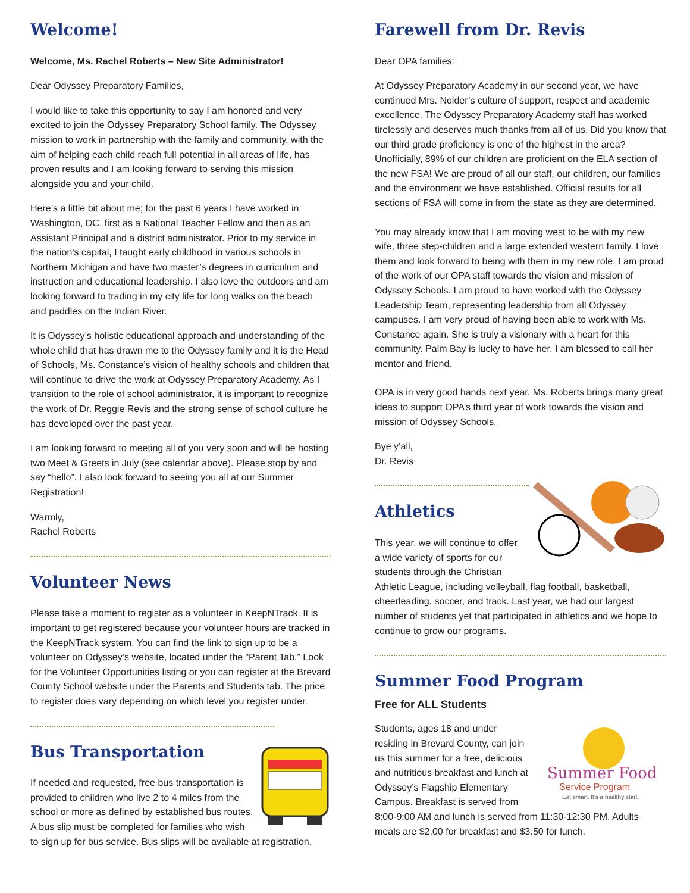Welcome!
Welcome, Ms. Rachel Roberts – New Site Administrator!
Dear Odyssey Preparatory Families,
I would like to take this opportunity to say I am honored and very excited to join the Odyssey Preparatory School family. The Odyssey mission to work in partnership with the family and community, with the aim of helping each child reach full potential in all areas of life, has proven results and I am looking forward to serving this mission alongside you and your child.
Here’s a little bit about me; for the past 6 years I have worked in Washington, DC, first as a National Teacher Fellow and then as an Assistant Principal and a district administrator. Prior to my service in the nation’s capital, I taught early childhood in various schools in Northern Michigan and have two master’s degrees in curriculum and instruction and educational leadership. I also love the outdoors and am looking forward to trading in my city life for long walks on the beach and paddles on the Indian River.
It is Odyssey’s holistic educational approach and understanding of the whole child that has drawn me to the Odyssey family and it is the Head of Schools, Ms. Constance’s vision of healthy schools and children that will continue to drive the work at Odyssey Preparatory Academy. As I transition to the role of school administrator, it is important to recognize the work of Dr. Reggie Revis and the strong sense of school culture he has developed over the past year.
I am looking forward to meeting all of you very soon and will be hosting two Meet & Greets in July (see calendar above). Please stop by and say “hello”. I also look forward to seeing you all at our Summer Registration!
Warmly,
Rachel Roberts
Volunteer News
Please take a moment to register as a volunteer in KeepNTrack. It is important to get registered because your volunteer hours are tracked in the KeepNTrack system. You can find the link to sign up to be a volunteer on Odyssey’s website, located under the “Parent Tab.” Look for the Volunteer Opportunities listing or you can register at the Brevard County School website under the Parents and Students tab. The price to register does vary depending on which level you register under.
Bus Transportation
If needed and requested, free bus transportation is provided to children who live 2 to 4 miles from the school or more as defined by established bus routes. A bus slip must be completed for families who wish to sign up for bus service. Bus slips will be available at registration.
Farewell from Dr. Revis
Dear OPA families:
At Odyssey Preparatory Academy in our second year, we have continued Mrs. Nolder’s culture of support, respect and academic excellence. The Odyssey Preparatory Academy staff has worked tirelessly and deserves much thanks from all of us. Did you know that our third grade proficiency is one of the highest in the area? Unofficially, 89% of our children are proficient on the ELA section of the new FSA! We are proud of all our staff, our children, our families and the environment we have established. Official results for all sections of FSA will come in from the state as they are determined.
You may already know that I am moving west to be with my new wife, three step-children and a large extended western family. I love them and look forward to being with them in my new role. I am proud of the work of our OPA staff towards the vision and mission of Odyssey Schools. I am proud to have worked with the Odyssey Leadership Team, representing leadership from all Odyssey campuses. I am very proud of having been able to work with Ms. Constance again. She is truly a visionary with a heart for this community. Palm Bay is lucky to have her. I am blessed to call her mentor and friend.
OPA is in very good hands next year. Ms. Roberts brings many great ideas to support OPA’s third year of work towards the vision and mission of Odyssey Schools.
Bye y’all,
Dr. Revis
Athletics
This year, we will continue to offer a wide variety of sports for our students through the Christian Athletic League, including volleyball, flag football, basketball, cheerleading, soccer, and track. Last year, we had our largest number of students yet that participated in athletics and we hope to continue to grow our programs.
Summer Food Program
Free for ALL Students
Summer Food
Service Program
Eat smart. It's a healthy start.
Students, ages 18 and under residing in Brevard County, can join us this summer for a free, delicious and nutritious breakfast and lunch at Odyssey’s Flagship Elementary Campus. Breakfast is served from 8:00-9:00 AM and lunch is served from 11:30-12:30 PM. Adults meals are $2.00 for breakfast and $3.50 for lunch.